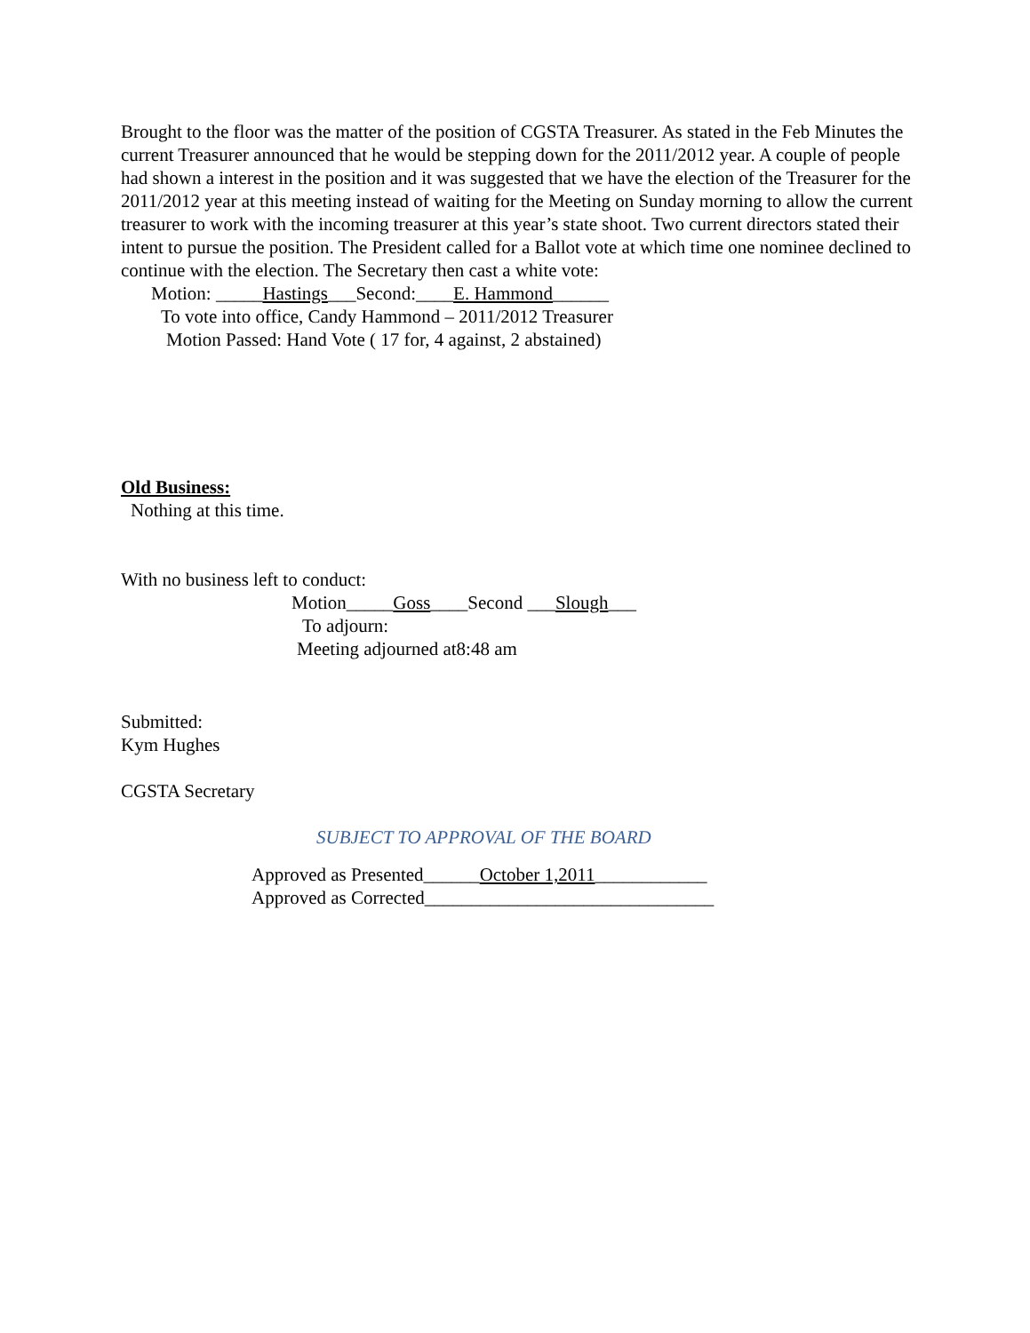Brought to the floor was the matter of the position of CGSTA Treasurer. As stated in the Feb Minutes the current Treasurer announced that he would be stepping down for the 2011/2012 year. A couple of people had shown a interest in the position and it was suggested that we have the election of the Treasurer for the 2011/2012 year at this meeting instead of waiting for the Meeting on Sunday morning to allow the current treasurer to work with the incoming treasurer at this year’s state shoot. Two current directors stated their intent to pursue the position. The President called for a Ballot vote at which time one nominee declined to continue with the election. The Secretary then cast a white vote:
Motion: _____Hastings___Second:____E. Hammond______
To vote into office, Candy Hammond – 2011/2012 Treasurer
Motion Passed: Hand Vote ( 17 for, 4 against, 2 abstained)
Old Business:
Nothing at this time.
With no business left to conduct:
Motion_____Goss____Second ___Slough___
To adjourn:
Meeting adjourned at8:48 am
Submitted:
Kym Hughes
CGSTA Secretary
SUBJECT TO APPROVAL OF THE BOARD
Approved as Presented______October 1,2011____________
Approved as Corrected_______________________________